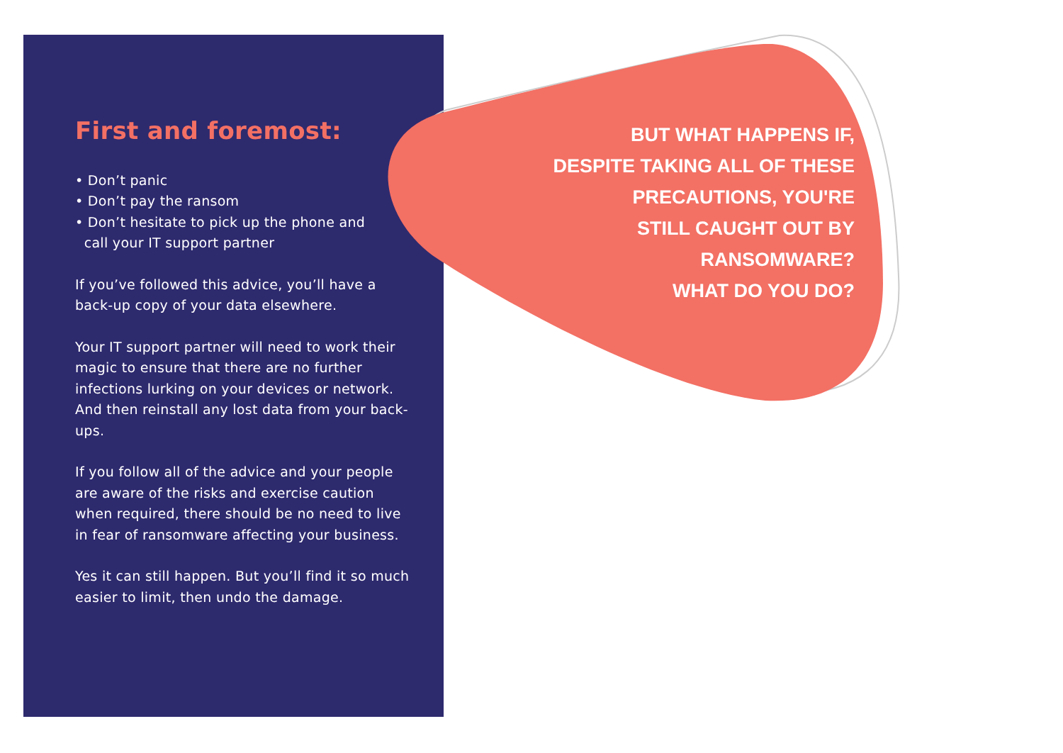First and foremost:
• Don’t panic
• Don’t pay the ransom
• Don’t hesitate to pick up the phone and
call your IT support partner
If you’ve followed this advice, you’ll have a back-up copy of your data elsewhere.
Your IT support partner will need to work their magic to ensure that there are no further infections lurking on your devices or network. And then reinstall any lost data from your back-ups.
If you follow all of the advice and your people are aware of the risks and exercise caution when required, there should be no need to live in fear of ransomware affecting your business.
Yes it can still happen. But you’ll find it so much easier to limit, then undo the damage.
BUT WHAT HAPPENS IF,
DESPITE TAKING ALL OF THESE
PRECAUTIONS, YOU'RE
STILL CAUGHT OUT BY
RANSOMWARE?
WHAT DO YOU DO?